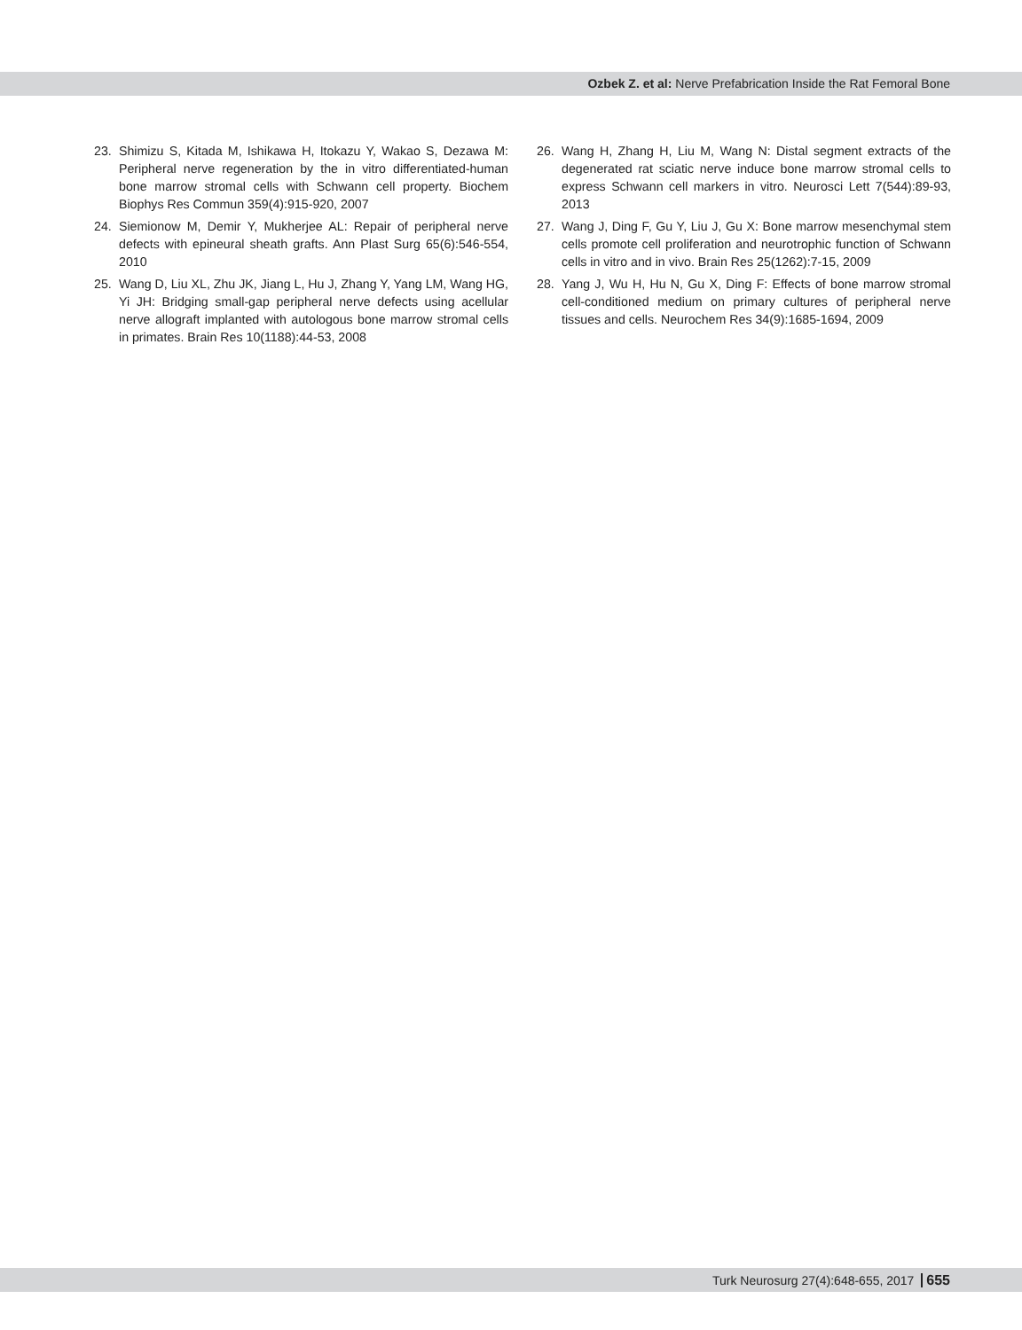Ozbek Z. et al: Nerve Prefabrication Inside the Rat Femoral Bone
23. Shimizu S, Kitada M, Ishikawa H, Itokazu Y, Wakao S, Dezawa M: Peripheral nerve regeneration by the in vitro differentiated-human bone marrow stromal cells with Schwann cell property. Biochem Biophys Res Commun 359(4):915-920, 2007
24. Siemionow M, Demir Y, Mukherjee AL: Repair of peripheral nerve defects with epineural sheath grafts. Ann Plast Surg 65(6):546-554, 2010
25. Wang D, Liu XL, Zhu JK, Jiang L, Hu J, Zhang Y, Yang LM, Wang HG, Yi JH: Bridging small-gap peripheral nerve defects using acellular nerve allograft implanted with autologous bone marrow stromal cells in primates. Brain Res 10(1188):44-53, 2008
26. Wang H, Zhang H, Liu M, Wang N: Distal segment extracts of the degenerated rat sciatic nerve induce bone marrow stromal cells to express Schwann cell markers in vitro. Neurosci Lett 7(544):89-93, 2013
27. Wang J, Ding F, Gu Y, Liu J, Gu X: Bone marrow mesenchymal stem cells promote cell proliferation and neurotrophic function of Schwann cells in vitro and in vivo. Brain Res 25(1262):7-15, 2009
28. Yang J, Wu H, Hu N, Gu X, Ding F: Effects of bone marrow stromal cell-conditioned medium on primary cultures of peripheral nerve tissues and cells. Neurochem Res 34(9):1685-1694, 2009
Turk Neurosurg 27(4):648-655, 2017 655